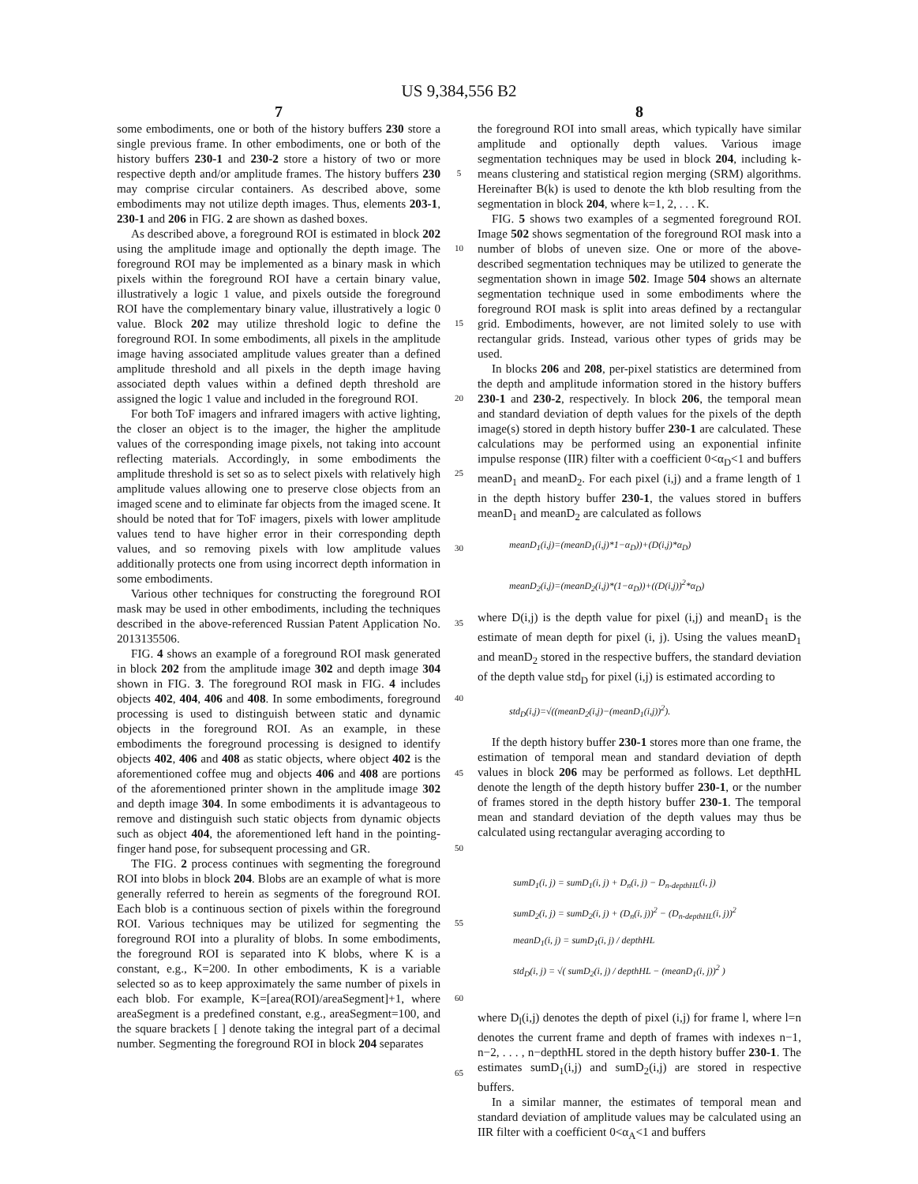US 9,384,556 B2
7
some embodiments, one or both of the history buffers 230 store a single previous frame. In other embodiments, one or both of the history buffers 230-1 and 230-2 store a history of two or more respective depth and/or amplitude frames. The history buffers 230 may comprise circular containers. As described above, some embodiments may not utilize depth images. Thus, elements 203-1, 230-1 and 206 in FIG. 2 are shown as dashed boxes.
As described above, a foreground ROI is estimated in block 202 using the amplitude image and optionally the depth image. The foreground ROI may be implemented as a binary mask in which pixels within the foreground ROI have a certain binary value, illustratively a logic 1 value, and pixels outside the foreground ROI have the complementary binary value, illustratively a logic 0 value. Block 202 may utilize threshold logic to define the foreground ROI. In some embodiments, all pixels in the amplitude image having associated amplitude values greater than a defined amplitude threshold and all pixels in the depth image having associated depth values within a defined depth threshold are assigned the logic 1 value and included in the foreground ROI.
For both ToF imagers and infrared imagers with active lighting, the closer an object is to the imager, the higher the amplitude values of the corresponding image pixels, not taking into account reflecting materials. Accordingly, in some embodiments the amplitude threshold is set so as to select pixels with relatively high amplitude values allowing one to preserve close objects from an imaged scene and to eliminate far objects from the imaged scene. It should be noted that for ToF imagers, pixels with lower amplitude values tend to have higher error in their corresponding depth values, and so removing pixels with low amplitude values additionally protects one from using incorrect depth information in some embodiments.
Various other techniques for constructing the foreground ROI mask may be used in other embodiments, including the techniques described in the above-referenced Russian Patent Application No. 2013135506.
FIG. 4 shows an example of a foreground ROI mask generated in block 202 from the amplitude image 302 and depth image 304 shown in FIG. 3. The foreground ROI mask in FIG. 4 includes objects 402, 404, 406 and 408. In some embodiments, foreground processing is used to distinguish between static and dynamic objects in the foreground ROI. As an example, in these embodiments the foreground processing is designed to identify objects 402, 406 and 408 as static objects, where object 402 is the aforementioned coffee mug and objects 406 and 408 are portions of the aforementioned printer shown in the amplitude image 302 and depth image 304. In some embodiments it is advantageous to remove and distinguish such static objects from dynamic objects such as object 404, the aforementioned left hand in the pointing-finger hand pose, for subsequent processing and GR.
The FIG. 2 process continues with segmenting the foreground ROI into blobs in block 204. Blobs are an example of what is more generally referred to herein as segments of the foreground ROI. Each blob is a continuous section of pixels within the foreground ROI. Various techniques may be utilized for segmenting the foreground ROI into a plurality of blobs. In some embodiments, the foreground ROI is separated into K blobs, where K is a constant, e.g., K=200. In other embodiments, K is a variable selected so as to keep approximately the same number of pixels in each blob. For example, K=[area(ROI)/areaSegment]+1, where areaSegment is a predefined constant, e.g., areaSegment=100, and the square brackets [ ] denote taking the integral part of a decimal number. Segmenting the foreground ROI in block 204 separates
5
10
15
20
25
30
35
40
45
50
55
60
65
8
the foreground ROI into small areas, which typically have similar amplitude and optionally depth values. Various image segmentation techniques may be used in block 204, including k-means clustering and statistical region merging (SRM) algorithms. Hereinafter B(k) is used to denote the kth blob resulting from the segmentation in block 204, where k=1, 2, . . . K.
FIG. 5 shows two examples of a segmented foreground ROI. Image 502 shows segmentation of the foreground ROI mask into a number of blobs of uneven size. One or more of the above-described segmentation techniques may be utilized to generate the segmentation shown in image 502. Image 504 shows an alternate segmentation technique used in some embodiments where the foreground ROI mask is split into areas defined by a rectangular grid. Embodiments, however, are not limited solely to use with rectangular grids. Instead, various other types of grids may be used.
In blocks 206 and 208, per-pixel statistics are determined from the depth and amplitude information stored in the history buffers 230-1 and 230-2, respectively. In block 206, the temporal mean and standard deviation of depth values for the pixels of the depth image(s) stored in depth history buffer 230-1 are calculated. These calculations may be performed using an exponential infinite impulse response (IIR) filter with a coefficient 0<α<sub>D</sub><1 and buffers meanD<sub>1</sub> and meanD<sub>2</sub>. For each pixel (i,j) and a frame length of 1 in the depth history buffer 230-1, the values stored in buffers meanD<sub>1</sub> and meanD<sub>2</sub> are calculated as follows
meanD<sub>1</sub>(i,j)=(meanD<sub>1</sub>(i,j)*1−α<sub>D</sub>))+(D(i,j)*α<sub>D</sub>)
meanD<sub>2</sub>(i,j)=(meanD<sub>2</sub>(i,j)*(1−α<sub>D</sub>))+((D(i,j))<sup>2</sup>*α<sub>D</sub>)
where D(i,j) is the depth value for pixel (i,j) and meanD<sub>1</sub> is the estimate of mean depth for pixel (i, j). Using the values meanD<sub>1</sub> and meanD<sub>2</sub> stored in the respective buffers, the standard deviation of the depth value std<sub>D</sub> for pixel (i,j) is estimated according to
std<sub>D</sub>(i,j)=√((meanD<sub>2</sub>(i,j)−(meanD<sub>1</sub>(i,j))<sup>2</sup>).
If the depth history buffer 230-1 stores more than one frame, the estimation of temporal mean and standard deviation of depth values in block 206 may be performed as follows. Let depthHL denote the length of the depth history buffer 230-1, or the number of frames stored in the depth history buffer 230-1. The temporal mean and standard deviation of the depth values may thus be calculated using rectangular averaging according to
sumD<sub>1</sub>(i, j) = sumD<sub>1</sub>(i, j) + D<sub>n</sub>(i, j) − D<sub>n-depthHL</sub>(i, j)
sumD<sub>2</sub>(i, j) = sumD<sub>2</sub>(i, j) + (D<sub>n</sub>(i, j))<sup>2</sup> − (D<sub>n-depthHL</sub>(i, j))<sup>2</sup>
meanD<sub>1</sub>(i, j) = sumD<sub>1</sub>(i, j) / depthHL
std<sub>D</sub>(i, j) = √( sumD<sub>2</sub>(i, j) / depthHL − (meanD<sub>1</sub>(i, j))<sup>2</sup> )
where D<sub>l</sub>(i,j) denotes the depth of pixel (i,j) for frame l, where l=n denotes the current frame and depth of frames with indexes n−1, n−2, . . . , n−depthHL stored in the depth history buffer 230-1. The estimates sumD<sub>1</sub>(i,j) and sumD<sub>2</sub>(i,j) are stored in respective buffers.
In a similar manner, the estimates of temporal mean and standard deviation of amplitude values may be calculated using an IIR filter with a coefficient 0<α<sub>A</sub><1 and buffers